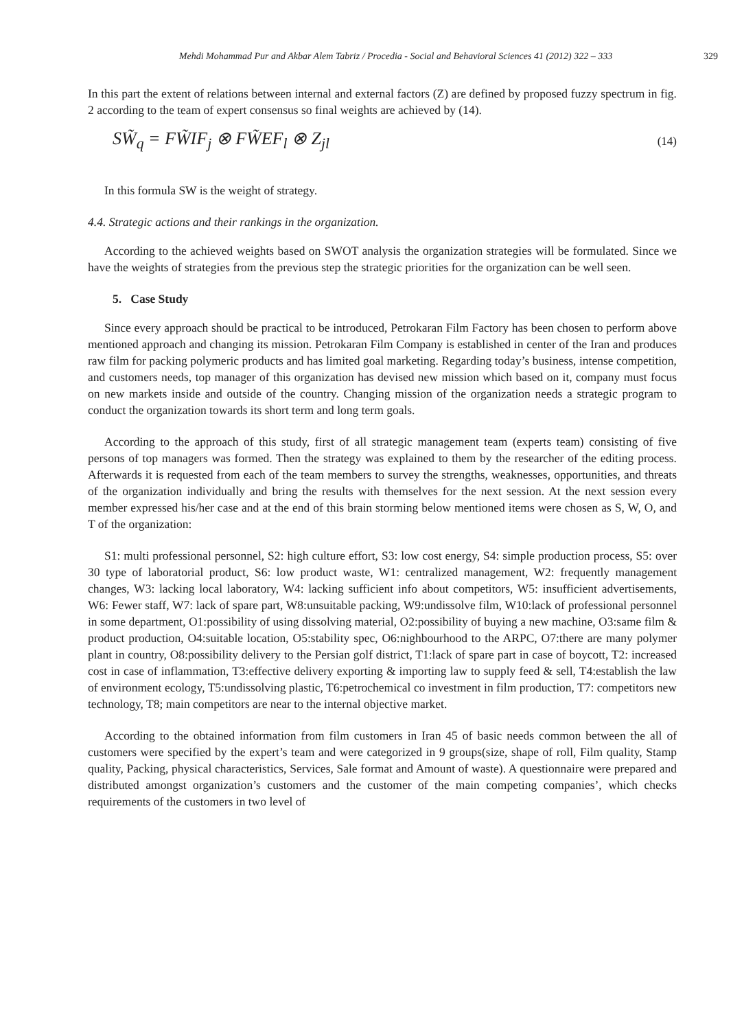Mehdi Mohammad Pur and Akbar Alem Tabriz / Procedia - Social and Behavioral Sciences 41 (2012) 322 – 333 329
In this part the extent of relations between internal and external factors (Z) are defined by proposed fuzzy spectrum in fig. 2 according to the team of expert consensus so final weights are achieved by (14).
SW̃<sub>q</sub> = FW̃IF<sub>j</sub> ⊗ FW̃EF<sub>l</sub> ⊗ Z<sub>jl</sub> (14)
In this formula SW is the weight of strategy.
4.4. Strategic actions and their rankings in the organization.
According to the achieved weights based on SWOT analysis the organization strategies will be formulated. Since we have the weights of strategies from the previous step the strategic priorities for the organization can be well seen.
5. Case Study
Since every approach should be practical to be introduced, Petrokaran Film Factory has been chosen to perform above mentioned approach and changing its mission. Petrokaran Film Company is established in center of the Iran and produces raw film for packing polymeric products and has limited goal marketing. Regarding today’s business, intense competition, and customers needs, top manager of this organization has devised new mission which based on it, company must focus on new markets inside and outside of the country. Changing mission of the organization needs a strategic program to conduct the organization towards its short term and long term goals.
According to the approach of this study, first of all strategic management team (experts team) consisting of five persons of top managers was formed. Then the strategy was explained to them by the researcher of the editing process. Afterwards it is requested from each of the team members to survey the strengths, weaknesses, opportunities, and threats of the organization individually and bring the results with themselves for the next session. At the next session every member expressed his/her case and at the end of this brain storming below mentioned items were chosen as S, W, O, and T of the organization:
S1: multi professional personnel, S2: high culture effort, S3: low cost energy, S4: simple production process, S5: over 30 type of laboratorial product, S6: low product waste, W1: centralized management, W2: frequently management changes, W3: lacking local laboratory, W4: lacking sufficient info about competitors, W5: insufficient advertisements, W6: Fewer staff, W7: lack of spare part, W8:unsuitable packing, W9:undissolve film, W10:lack of professional personnel in some department, O1:possibility of using dissolving material, O2:possibility of buying a new machine, O3:same film & product production, O4:suitable location, O5:stability spec, O6:nighbourhood to the ARPC, O7:there are many polymer plant in country, O8:possibility delivery to the Persian golf district, T1:lack of spare part in case of boycott, T2: increased cost in case of inflammation, T3:effective delivery exporting & importing law to supply feed & sell, T4:establish the law of environment ecology, T5:undissolving plastic, T6:petrochemical co investment in film production, T7: competitors new technology, T8; main competitors are near to the internal objective market.
According to the obtained information from film customers in Iran 45 of basic needs common between the all of customers were specified by the expert’s team and were categorized in 9 groups(size, shape of roll, Film quality, Stamp quality, Packing, physical characteristics, Services, Sale format and Amount of waste). A questionnaire were prepared and distributed amongst organization’s customers and the customer of the main competing companies’, which checks requirements of the customers in two level of